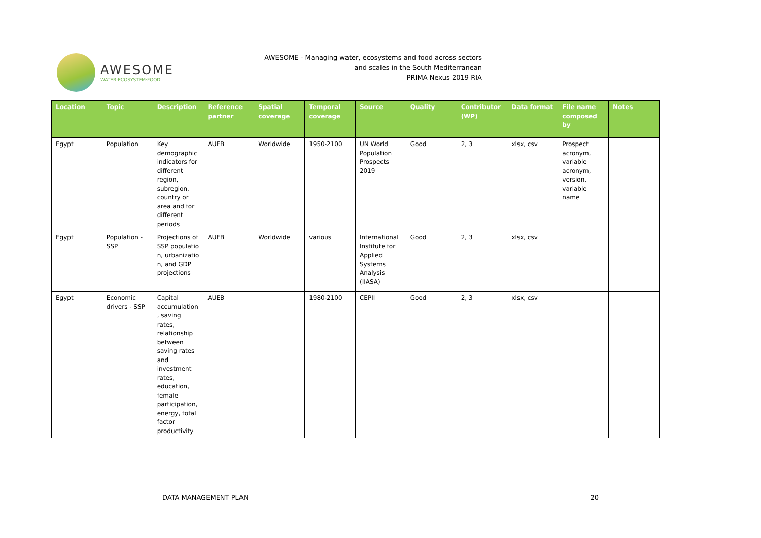AWESOME
WATER·ECOSYSTEM·FOOD
AWESOME - Managing water, ecosystems and food across sectors
and scales in the South Mediterranean
PRIMA Nexus 2019 RIA
| Location | Topic | Description | Reference partner | Spatial coverage | Temporal coverage | Source | Quality | Contributor (WP) | Data format | File name composed by | Notes |
| --- | --- | --- | --- | --- | --- | --- | --- | --- | --- | --- | --- |
| Egypt | Population | Key demographic indicators for different region, subregion, country or area and for different periods | AUEB | Worldwide | 1950-2100 | UN World Population Prospects 2019 | Good | 2, 3 | xlsx, csv | Prospect acronym, variable acronym, version, variable name | |
| Egypt | Population - SSP | Projections of SSP populatio n, urbanizatio n, and GDP projections | AUEB | Worldwide | various | International Institute for Applied Systems Analysis (IIASA) | Good | 2, 3 | xlsx, csv | | |
| Egypt | Economic drivers - SSP | Capital accumulation , saving rates, relationship between saving rates and investment rates, education, female participation, energy, total factor productivity | AUEB | | 1980-2100 | CEPII | Good | 2, 3 | xlsx, csv | | |
DATA MANAGEMENT PLAN 20